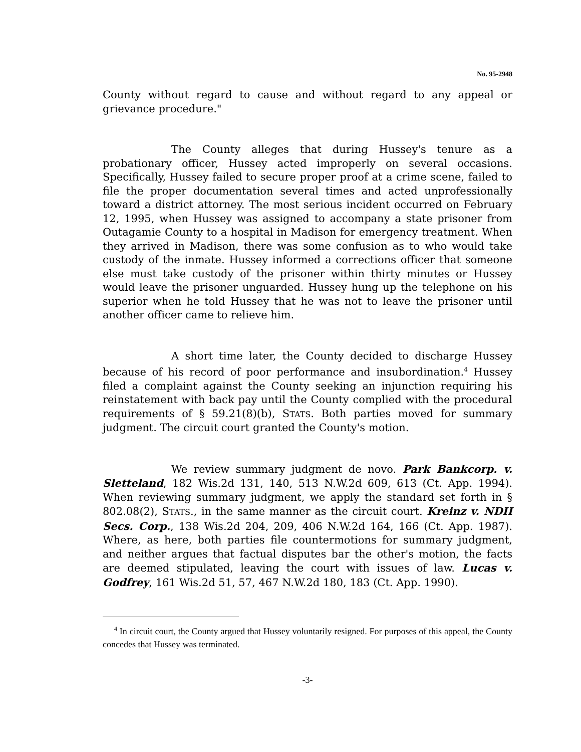No. 95-2948
County without regard to cause and without regard to any appeal or grievance procedure."
The County alleges that during Hussey's tenure as a probationary officer, Hussey acted improperly on several occasions. Specifically, Hussey failed to secure proper proof at a crime scene, failed to file the proper documentation several times and acted unprofessionally toward a district attorney. The most serious incident occurred on February 12, 1995, when Hussey was assigned to accompany a state prisoner from Outagamie County to a hospital in Madison for emergency treatment. When they arrived in Madison, there was some confusion as to who would take custody of the inmate. Hussey informed a corrections officer that someone else must take custody of the prisoner within thirty minutes or Hussey would leave the prisoner unguarded. Hussey hung up the telephone on his superior when he told Hussey that he was not to leave the prisoner until another officer came to relieve him.
A short time later, the County decided to discharge Hussey because of his record of poor performance and insubordination.<sup>4</sup> Hussey filed a complaint against the County seeking an injunction requiring his reinstatement with back pay until the County complied with the procedural requirements of § 59.21(8)(b), STATS. Both parties moved for summary judgment. The circuit court granted the County's motion.
We review summary judgment de novo. Park Bankcorp. v. Sletteland, 182 Wis.2d 131, 140, 513 N.W.2d 609, 613 (Ct. App. 1994). When reviewing summary judgment, we apply the standard set forth in § 802.08(2), STATS., in the same manner as the circuit court. Kreinz v. NDII Secs. Corp., 138 Wis.2d 204, 209, 406 N.W.2d 164, 166 (Ct. App. 1987). Where, as here, both parties file countermotions for summary judgment, and neither argues that factual disputes bar the other's motion, the facts are deemed stipulated, leaving the court with issues of law. Lucas v. Godfrey, 161 Wis.2d 51, 57, 467 N.W.2d 180, 183 (Ct. App. 1990).
<sup>4</sup> In circuit court, the County argued that Hussey voluntarily resigned. For purposes of this appeal, the County concedes that Hussey was terminated.
-3-